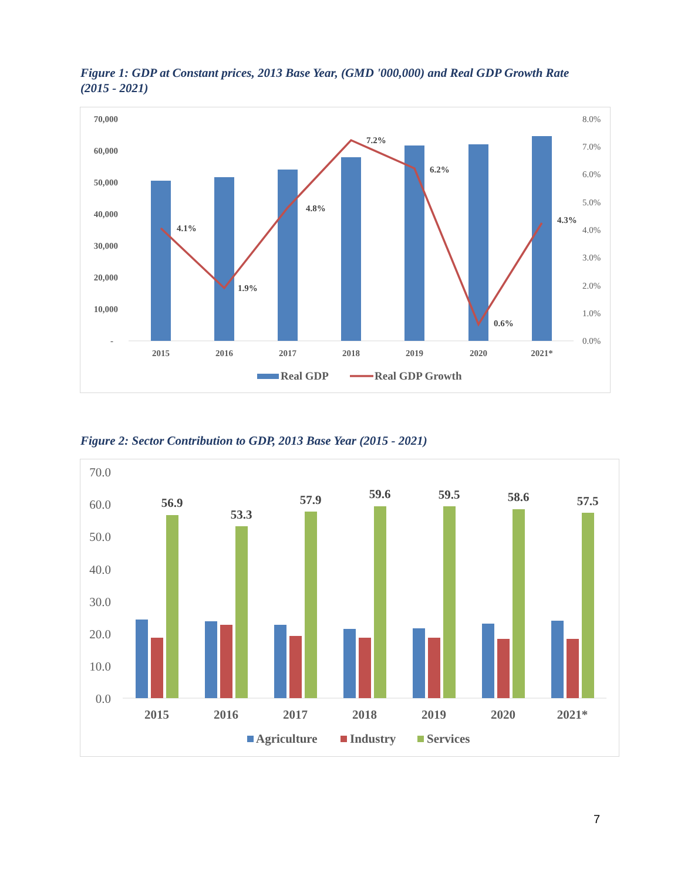Figure 1: GDP at Constant prices, 2013 Base Year, (GMD '000,000) and Real GDP Growth Rate (2015 - 2021)
70,000
60,000
50,000
40,000
30,000
20,000
10,000
-
8.0%
7.0%
6.0%
5.0%
4.0%
3.0%
2.0%
1.0%
0.0%
4.1%
1.9%
4.8%
7.2%
6.2%
0.6%
4.3%
2015
2016
2017
2018
2019
2020
2021*
Real GDP
Real GDP Growth
Figure 2: Sector Contribution to GDP, 2013 Base Year (2015 - 2021)
70.0
60.0
50.0
40.0
30.0
20.0
10.0
0.0
56.9
53.3
57.9
59.6
59.5
58.6
57.5
2015
2016
2017
2018
2019
2020
2021*
Agriculture
Industry
Services
7